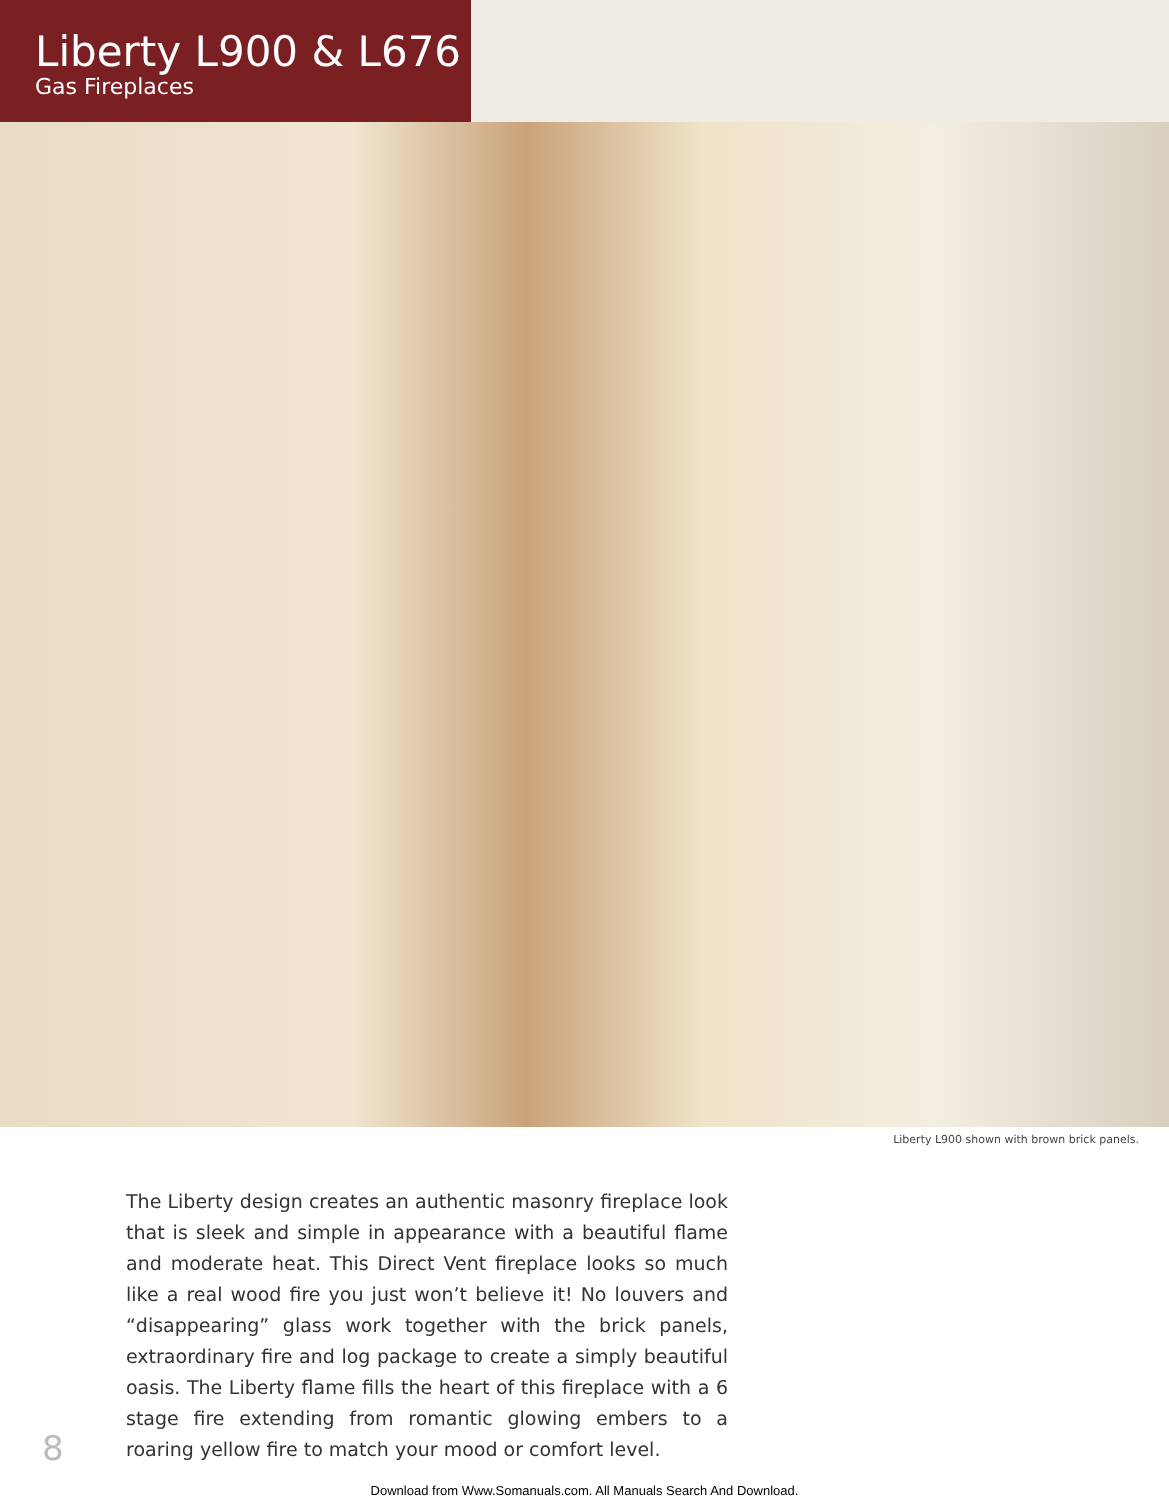Liberty L900 & L676
Gas Fireplaces
Liberty L900 shown with brown brick panels.
The Liberty design creates an authentic masonry fireplace look that is sleek and simple in appearance with a beautiful flame and moderate heat. This Direct Vent fireplace looks so much like a real wood fire you just won’t believe it! No louvers and “disappearing” glass work together with the brick panels, extraordinary fire and log package to create a simply beautiful oasis. The Liberty flame fills the heart of this fireplace with a 6 stage fire extending from romantic glowing embers to a roaring yellow fire to match your mood or comfort level.
8
Download from Www.Somanuals.com. All Manuals Search And Download.